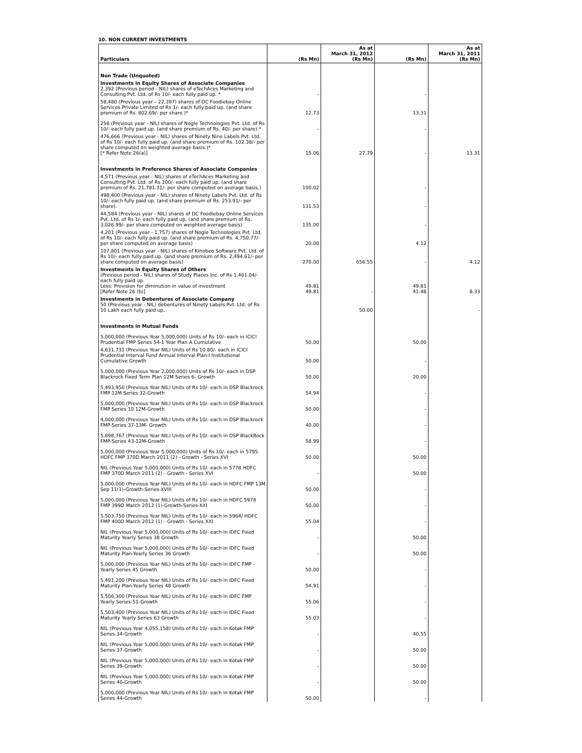10. NON CURRENT INVESTMENTS
| Particulars | (Rs Mn) | As at March 31, 2012 (Rs Mn) | (Rs Mn) | As at March 31, 2011 (Rs Mn) |
| --- | --- | --- | --- | --- |
| Non Trade (Unquoted) | | | | |
| Investments in Equity Shares of Associate Companies 2,392 (Previous period - NIL) shares of eTechAces Marketing and Consulting Pvt. Ltd. of Rs 10/- each fully paid up. * | - | | - | |
| 58,480 (Previous year – 22,397) shares of DC Foodiebay Online Services Private Limited of Rs 1/- each fully paid up. (and share premium of Rs. 802.69/- per share.)* | 12.73 | | 13.31 | |
| 258 (Previous year - NIL) shares of Nogle Technologies Pvt. Ltd. of Rs 10/- each fully paid up. (and share premium of Rs. 40/- per share).* | - | | - | |
| 476,666 (Previous year - NIL) shares of Ninety Nine Labels Pvt. Ltd. of Rs 10/- each fully paid up. (and share premium of Rs. 102.38/- per share computed on weighted average basis.)* [* Refer Note 26(a)] | 15.06 | 27.79 | - | 13.31 |
| Investments in Preference Shares of Associate Companies | | | | |
| 4,571 (Previous year - NIL) shares of eTechAces Marketing and Consulting Pvt. Ltd. of Rs 100/- each fully paid up. (and share premium of Rs. 21,781.31/- per share computed on average basis.) | 100.02 | | - | |
| 498,400 (Previous year - NIL) shares of Ninety Labels Pvt. Ltd. of Rs 10/- each fully paid up. (and share premium of Rs. 253.91/- per share). | 131.53 | | - | |
| 44,584 (Previous year - NIL) shares of DC Foodiebay Online Services Pvt. Ltd. of Rs 1/- each fully paid up. (and share premium of Rs. 3,026.99/- per share computed on weighted average basis) | 135.00 | | - | |
| 4,201 (Previous year - 1,757) shares of Nogle Technologies Pvt. Ltd. of Rs 10/- each fully paid up. (and share premium of Rs. 4,750.77/- per share computed on average basis) | 20.00 | | 4.12 | |
| 107,801 (Previous year - NIL) shares of Kinobeo Software Pvt. Ltd. of Rs 10/- each fully paid up. (and share premium of Rs. 2,494.61/- per share computed on average basis) | 270.00 | 656.55 | - | 4.12 |
| Investments in Equity Shares of Others (Previous period - NIL) shares of Study Places Inc. of Rs 1,461.04/- each fully paid up. Less: Provision for diminution in value of investment [Refer Note 26 (b)] | 49.81 49.81 | - | 49.81 41.48 | 8.33 |
| Investments in Debentures of Associate Company 50 (Previous year - NIL) debentures of Ninety Labels Pvt. Ltd. of Rs 10 Lakh each fully paid up. | | 50.00 | | - |
| Investments in Mutual Funds | | | | |
| 5,000,000 (Previous Year 5,000,000) Units of Rs 10/- each in ICICI Prudential FMP Series 54-1 Year Plan A Cumulative | 50.00 | | 50.00 | |
| 4,631,731 (Previous Year NIL) Units of Rs 10.80/- each in ICICI Prudential Interval Fund Annual Interval Plan-I Institutional Cumulative Growth | 50.00 | | - | |
| 5,000,000 (Previous Year 2,000,000) Units of Rs 10/- each in DSP Blackrock Fixed Term Plan 12M Series 6- Growth | 50.00 | | 20.00 | |
| 5,493,950 (Previous Year NIL) Units of Rs 10/- each in DSP Blackrock FMP 12M Series 32-Growth | 54.94 | | - | |
| 5,000,000 (Previous Year NIL) Units of Rs 10/- each in DSP Blackrock FMP Series 10 12M-Growth | 50.00 | | - | |
| 4,000,000 (Previous Year NIL) Units of Rs 10/- each in DSP Blackrock FMP-Series 37-13M- Growth | 40.00 | | - | |
| 5,898,767 (Previous Year NIL) Units of Rs 10/- each in DSP BlackRock FMP-Series 43-12M-Growth | 58.99 | | - | |
| 5,000,000 (Previous Year 5,000,000) Units of Rs 10/- each in 5795 HDFC FMP 370D March 2011 (2) - Growth - Series XVI | 50.00 | | 50.00 | |
| NIL (Previous Year 5,000,000) Units of Rs 10/- each in 5778 HDFC FMP 370D March 2011 (2) - Growth - Series XVI | - | | 50.00 | |
| 5,000,000 (Previous Year NIL) Units of Rs 10/- each in HDFC FMP 13M Sep 11(1)-Growth-Series-XVIII | 50.00 | | - | |
| 5,000,000 (Previous Year NIL) Units of Rs 10/- each in HDFC 5978 FMP 399D March 2012 (1)-Growth-Series-XXI | 50.00 | | - | |
| 5,503,750 (Previous Year NIL) Units of Rs 10/- each in 5964/ HDFC FMP 400D March 2012 (1) - Growth - Series XXI | 55.04 | | - | |
| NIL (Previous Year 5,000,000) Units of Rs 10/- each in IDFC Fixed Maturity Yearly Series 38 Growth | - | | 50.00 | |
| NIL (Previous Year 5,000,000) Units of Rs 10/- each in IDFC Fixed Maturity Plan-Yearly Series 36 Growth | - | | 50.00 | |
| 5,000,000 (Previous Year NIL) Units of Rs 10/- each in IDFC FMP - Yearly Series 45 Growth | 50.00 | | - | |
| 5,491,200 (Previous Year NIL) Units of Rs 10/- each in IDFC Fixed Maturity Plan-Yearly Series 48 Growth | 54.91 | | - | |
| 5,506,300 (Previous Year NIL) Units of Rs 10/- each in IDFC FMP Yearly Series-51-Growth | 55.06 | | - | |
| 5,503,400 (Previous Year NIL) Units of Rs 10/- each in IDFC Fixed Maturity Yearly Series 63 Growth | 55.03 | | - | |
| NIL (Previous Year 4,055,158) Units of Rs 10/- each in Kotak FMP Series 34-Growth | - | | 40.55 | |
| NIL (Previous Year 5,000,000) Units of Rs 10/- each in Kotak FMP Series 37-Growth | - | | 50.00 | |
| NIL (Previous Year 5,000,000) Units of Rs 10/- each in Kotak FMP Series 39-Growth | - | | 50.00 | |
| NIL (Previous Year 5,000,000) Units of Rs 10/- each in Kotak FMP Series 40-Growth | - | | 50.00 | |
| 5,000,000 (Previous Year NIL) Units of Rs 10/- each in Kotak FMP Series 44-Growth | 50.00 | | - | |